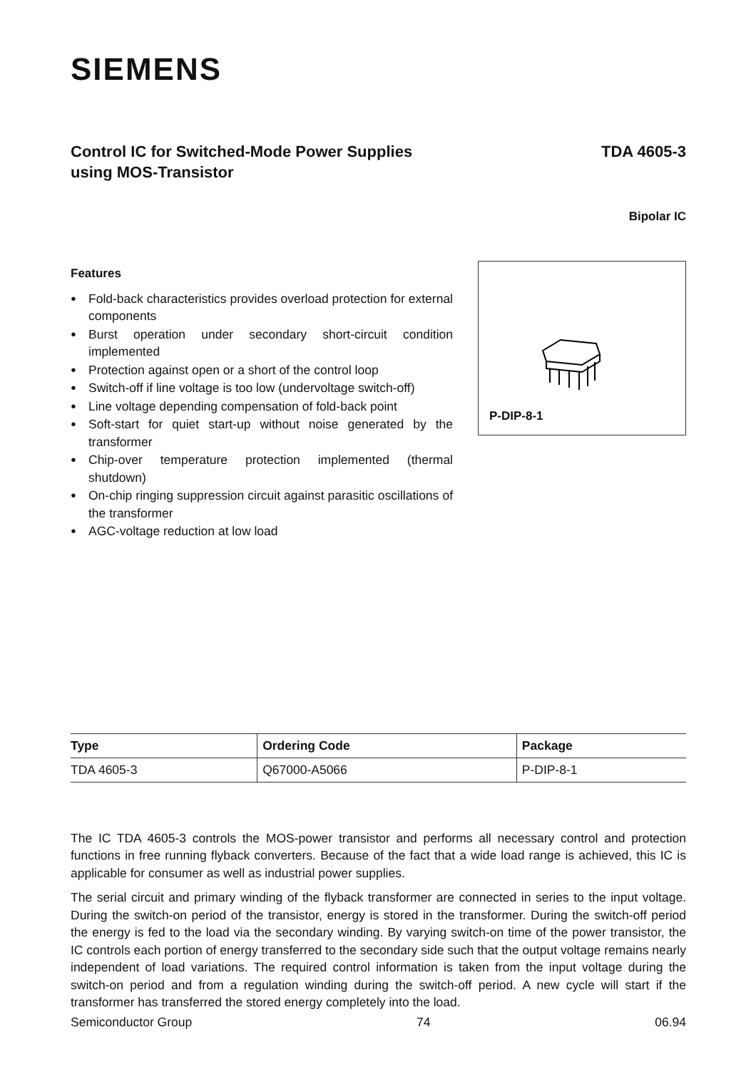SIEMENS
Control IC for Switched-Mode Power Supplies
using MOS-Transistor
TDA 4605-3
Bipolar IC
Features
● Fold-back characteristics provides overload protection for external components
● Burst operation under secondary short-circuit condition implemented
● Protection against open or a short of the control loop
● Switch-off if line voltage is too low (undervoltage switch-off)
● Line voltage depending compensation of fold-back point
● Soft-start for quiet start-up without noise generated by the transformer
● Chip-over temperature protection implemented (thermal shutdown)
● On-chip ringing suppression circuit against parasitic oscillations of the transformer
● AGC-voltage reduction at low load
P-DIP-8-1
| Type | Ordering Code | Package |
| --- | --- | --- |
| TDA 4605-3 | Q67000-A5066 | P-DIP-8-1 |
The IC TDA 4605-3 controls the MOS-power transistor and performs all necessary control and protection functions in free running flyback converters. Because of the fact that a wide load range is achieved, this IC is applicable for consumer as well as industrial power supplies.
The serial circuit and primary winding of the flyback transformer are connected in series to the input voltage. During the switch-on period of the transistor, energy is stored in the transformer. During the switch-off period the energy is fed to the load via the secondary winding. By varying switch-on time of the power transistor, the IC controls each portion of energy transferred to the secondary side such that the output voltage remains nearly independent of load variations. The required control information is taken from the input voltage during the switch-on period and from a regulation winding during the switch-off period. A new cycle will start if the transformer has transferred the stored energy completely into the load.
Semiconductor Group 74 06.94